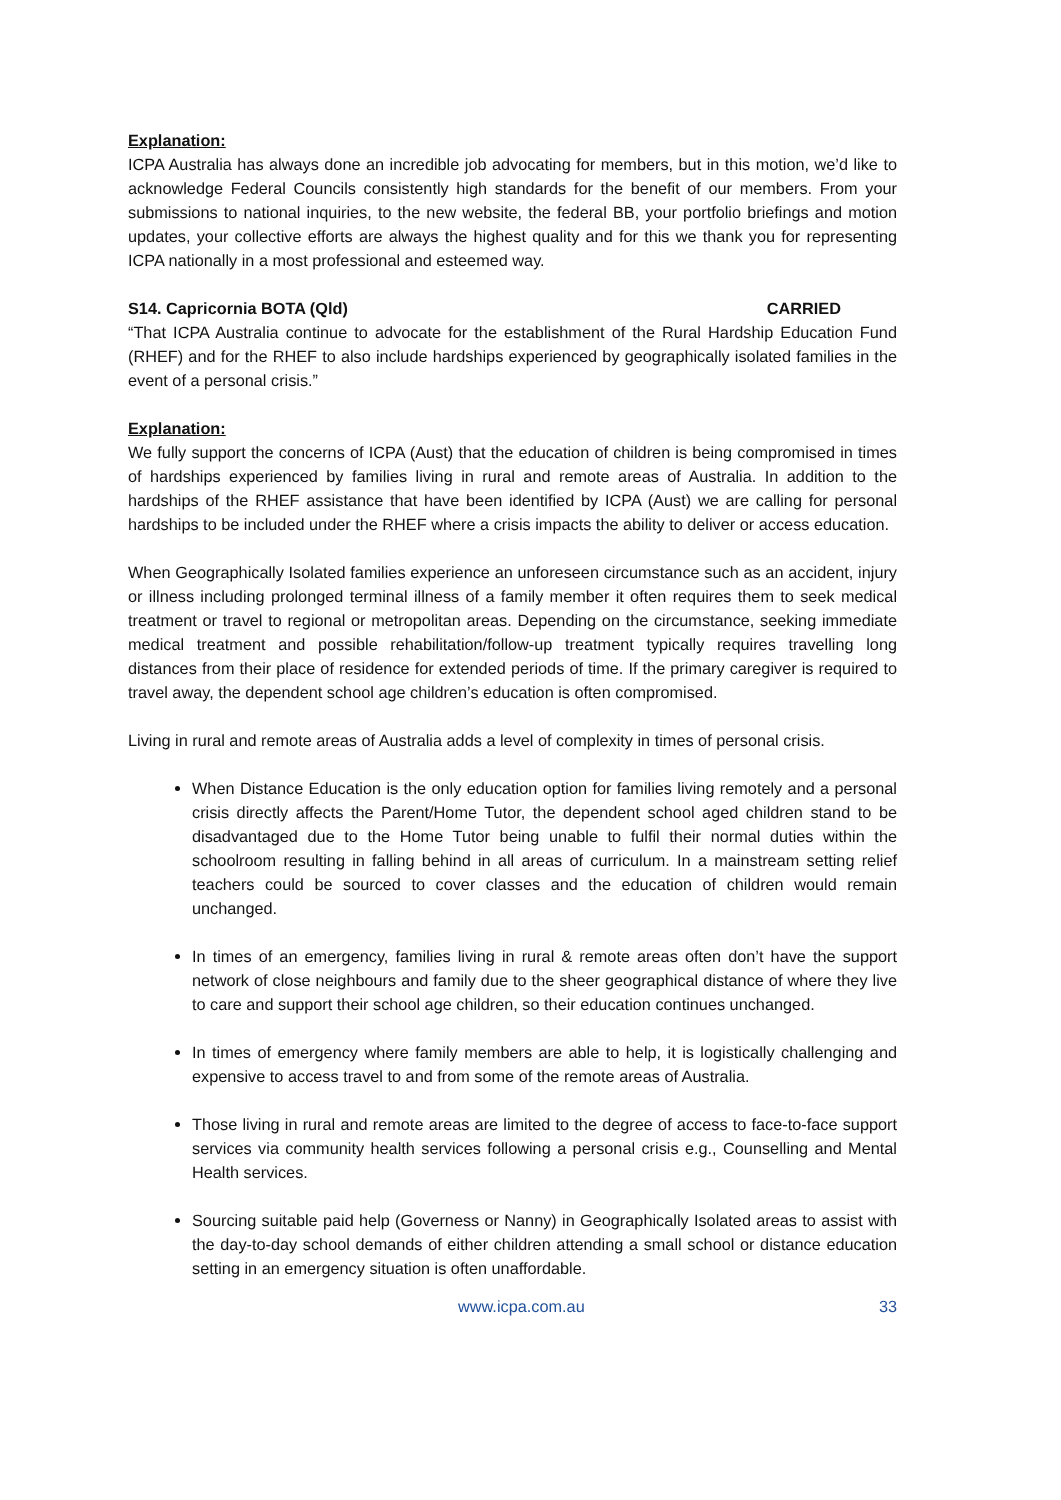Explanation:
ICPA Australia has always done an incredible job advocating for members, but in this motion, we’d like to acknowledge Federal Councils consistently high standards for the benefit of our members. From your submissions to national inquiries, to the new website, the federal BB, your portfolio briefings and motion updates, your collective efforts are always the highest quality and for this we thank you for representing ICPA nationally in a most professional and esteemed way.
S14. Capricornia BOTA (Qld) CARRIED
“That ICPA Australia continue to advocate for the establishment of the Rural Hardship Education Fund (RHEF) and for the RHEF to also include hardships experienced by geographically isolated families in the event of a personal crisis.”
Explanation:
We fully support the concerns of ICPA (Aust) that the education of children is being compromised in times of hardships experienced by families living in rural and remote areas of Australia. In addition to the hardships of the RHEF assistance that have been identified by ICPA (Aust) we are calling for personal hardships to be included under the RHEF where a crisis impacts the ability to deliver or access education.
When Geographically Isolated families experience an unforeseen circumstance such as an accident, injury or illness including prolonged terminal illness of a family member it often requires them to seek medical treatment or travel to regional or metropolitan areas. Depending on the circumstance, seeking immediate medical treatment and possible rehabilitation/follow-up treatment typically requires travelling long distances from their place of residence for extended periods of time. If the primary caregiver is required to travel away, the dependent school age children’s education is often compromised.
Living in rural and remote areas of Australia adds a level of complexity in times of personal crisis.
When Distance Education is the only education option for families living remotely and a personal crisis directly affects the Parent/Home Tutor, the dependent school aged children stand to be disadvantaged due to the Home Tutor being unable to fulfil their normal duties within the schoolroom resulting in falling behind in all areas of curriculum. In a mainstream setting relief teachers could be sourced to cover classes and the education of children would remain unchanged.
In times of an emergency, families living in rural & remote areas often don’t have the support network of close neighbours and family due to the sheer geographical distance of where they live to care and support their school age children, so their education continues unchanged.
In times of emergency where family members are able to help, it is logistically challenging and expensive to access travel to and from some of the remote areas of Australia.
Those living in rural and remote areas are limited to the degree of access to face-to-face support services via community health services following a personal crisis e.g., Counselling and Mental Health services.
Sourcing suitable paid help (Governess or Nanny) in Geographically Isolated areas to assist with the day-to-day school demands of either children attending a small school or distance education setting in an emergency situation is often unaffordable.
www.icpa.com.au 33